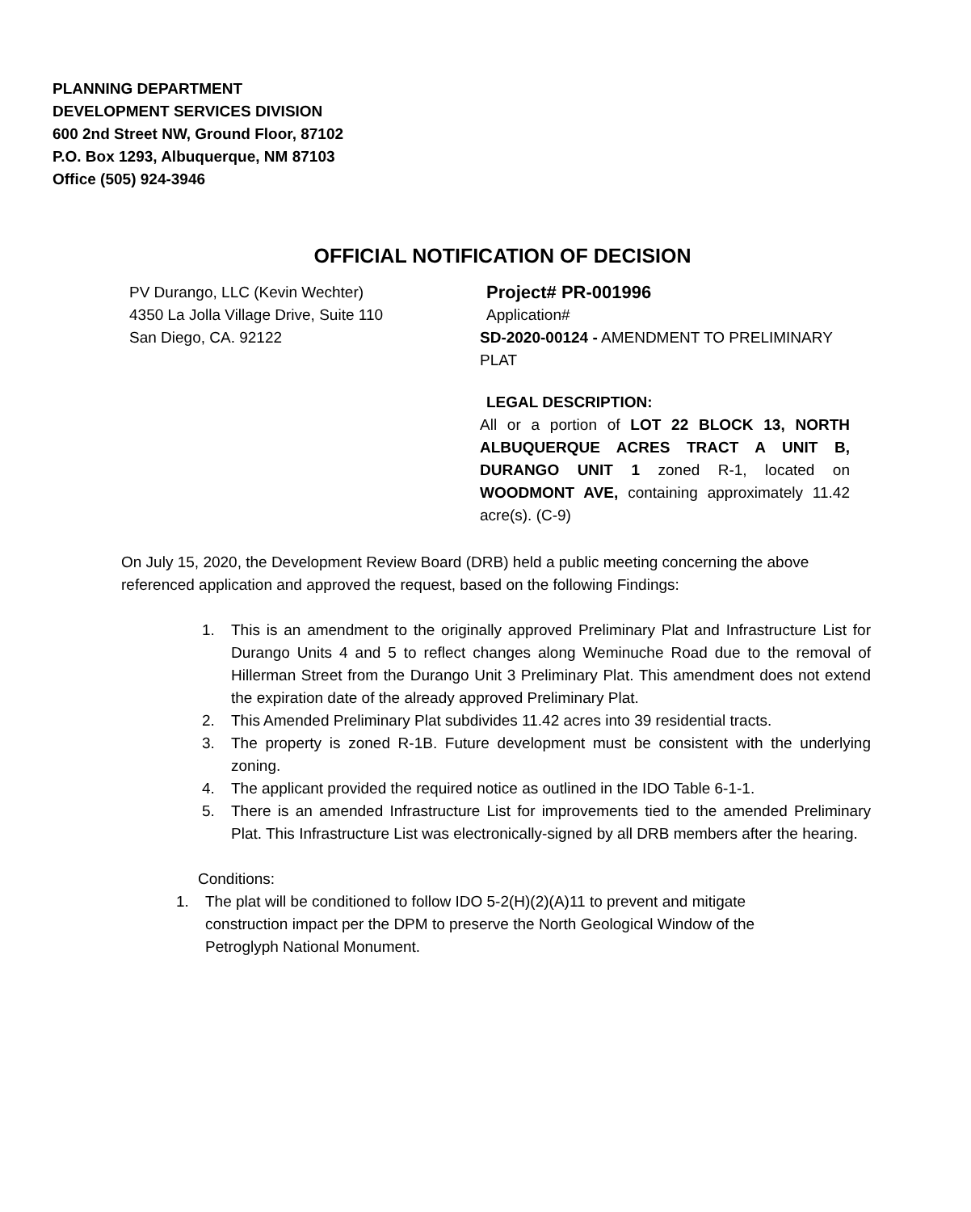PLANNING DEPARTMENT
DEVELOPMENT SERVICES DIVISION
600 2nd Street NW, Ground Floor, 87102
P.O. Box 1293, Albuquerque, NM 87103
Office (505) 924-3946
OFFICIAL NOTIFICATION OF DECISION
PV Durango, LLC (Kevin Wechter)
4350 La Jolla Village Drive, Suite 110
San Diego, CA. 92122
Project# PR-001996
Application#
SD-2020-00124 - AMENDMENT TO PRELIMINARY PLAT
LEGAL DESCRIPTION:
All or a portion of LOT 22 BLOCK 13, NORTH ALBUQUERQUE ACRES TRACT A UNIT B, DURANGO UNIT 1 zoned R-1, located on WOODMONT AVE, containing approximately 11.42 acre(s). (C-9)
On July 15, 2020, the Development Review Board (DRB) held a public meeting concerning the above referenced application and approved the request, based on the following Findings:
1. This is an amendment to the originally approved Preliminary Plat and Infrastructure List for Durango Units 4 and 5 to reflect changes along Weminuche Road due to the removal of Hillerman Street from the Durango Unit 3 Preliminary Plat. This amendment does not extend the expiration date of the already approved Preliminary Plat.
2. This Amended Preliminary Plat subdivides 11.42 acres into 39 residential tracts.
3. The property is zoned R-1B. Future development must be consistent with the underlying zoning.
4. The applicant provided the required notice as outlined in the IDO Table 6-1-1.
5. There is an amended Infrastructure List for improvements tied to the amended Preliminary Plat. This Infrastructure List was electronically-signed by all DRB members after the hearing.
Conditions:
1. The plat will be conditioned to follow IDO 5-2(H)(2)(A)11 to prevent and mitigate construction impact per the DPM to preserve the North Geological Window of the Petroglyph National Monument.